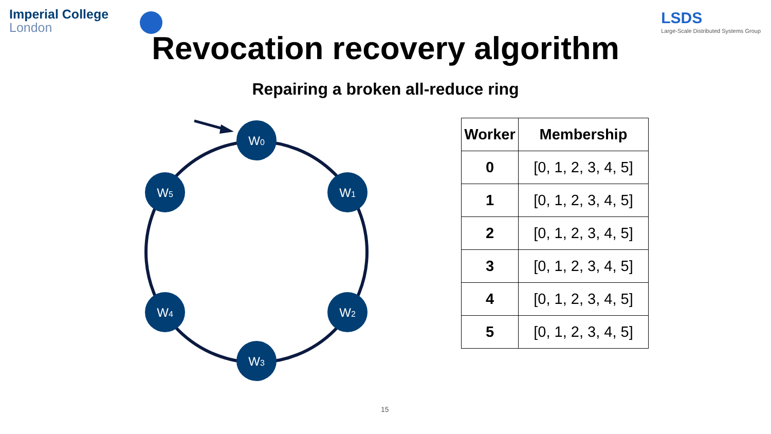Imperial College
London
LSDS
Large-Scale Distributed Systems Group
Revocation recovery algorithm
Repairing a broken all-reduce ring
W0
W1
W2
W3
W4
W5
| Worker | Membership |
| --- | --- |
| 0 | [0, 1, 2, 3, 4, 5] |
| 1 | [0, 1, 2, 3, 4, 5] |
| 2 | [0, 1, 2, 3, 4, 5] |
| 3 | [0, 1, 2, 3, 4, 5] |
| 4 | [0, 1, 2, 3, 4, 5] |
| 5 | [0, 1, 2, 3, 4, 5] |
15